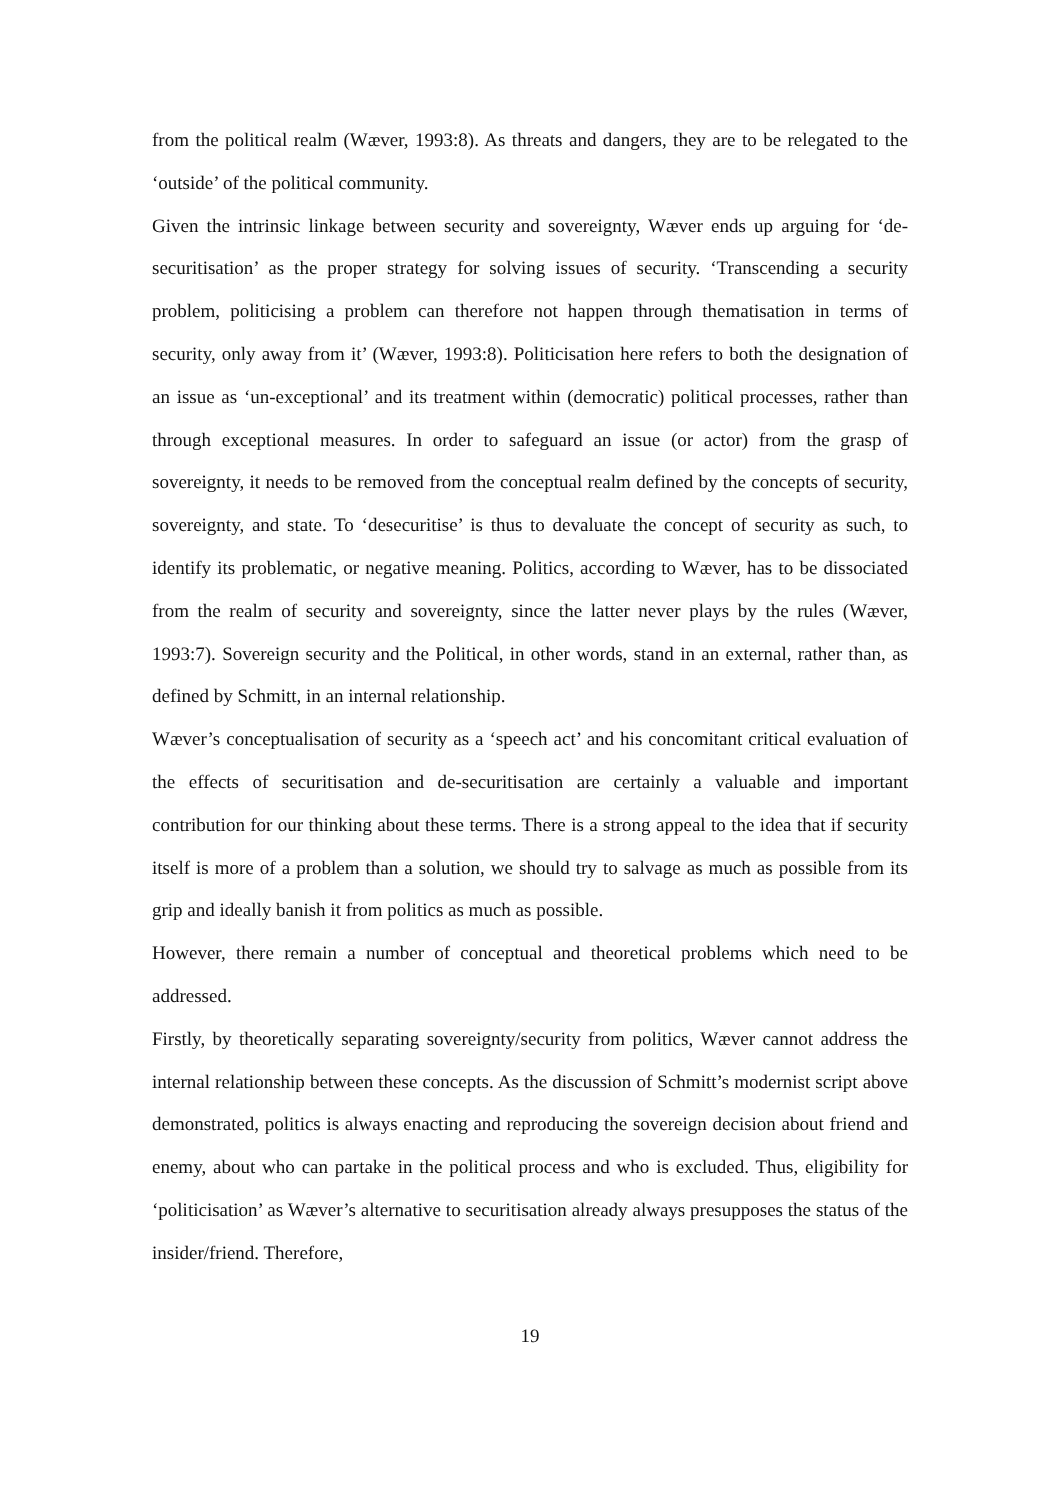from the political realm (Wæver, 1993:8). As threats and dangers, they are to be relegated to the ‘outside’ of the political community.
Given the intrinsic linkage between security and sovereignty, Wæver ends up arguing for ‘de-securitisation’ as the proper strategy for solving issues of security. ‘Transcending a security problem, politicising a problem can therefore not happen through thematisation in terms of security, only away from it’ (Wæver, 1993:8). Politicisation here refers to both the designation of an issue as ‘un-exceptional’ and its treatment within (democratic) political processes, rather than through exceptional measures. In order to safeguard an issue (or actor) from the grasp of sovereignty, it needs to be removed from the conceptual realm defined by the concepts of security, sovereignty, and state. To ‘desecuritise’ is thus to devaluate the concept of security as such, to identify its problematic, or negative meaning. Politics, according to Wæver, has to be dissociated from the realm of security and sovereignty, since the latter never plays by the rules (Wæver, 1993:7). Sovereign security and the Political, in other words, stand in an external, rather than, as defined by Schmitt, in an internal relationship.
Wæver’s conceptualisation of security as a ‘speech act’ and his concomitant critical evaluation of the effects of securitisation and de-securitisation are certainly a valuable and important contribution for our thinking about these terms. There is a strong appeal to the idea that if security itself is more of a problem than a solution, we should try to salvage as much as possible from its grip and ideally banish it from politics as much as possible.
However, there remain a number of conceptual and theoretical problems which need to be addressed.
Firstly, by theoretically separating sovereignty/security from politics, Wæver cannot address the internal relationship between these concepts. As the discussion of Schmitt’s modernist script above demonstrated, politics is always enacting and reproducing the sovereign decision about friend and enemy, about who can partake in the political process and who is excluded. Thus, eligibility for ‘politicisation’ as Wæver’s alternative to securitisation already always presupposes the status of the insider/friend. Therefore,
19